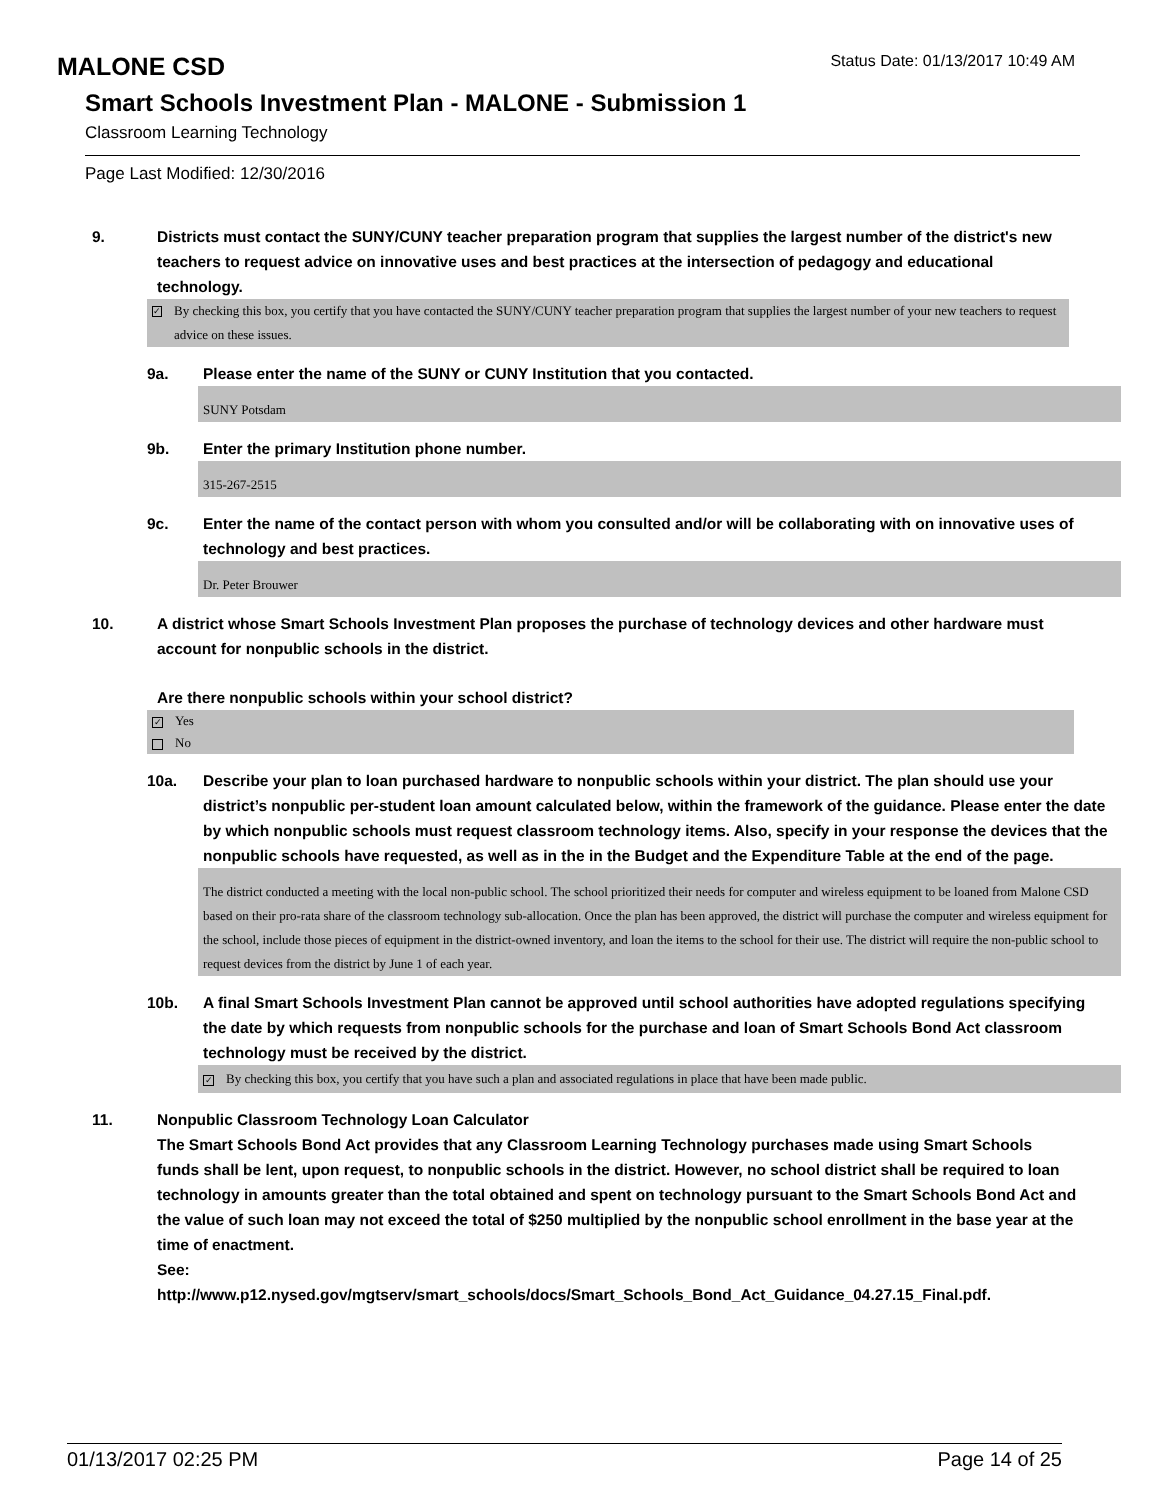MALONE CSD
Status Date: 01/13/2017 10:49 AM
Smart Schools Investment Plan - MALONE - Submission 1
Classroom Learning Technology
Page Last Modified: 12/30/2016
9. Districts must contact the SUNY/CUNY teacher preparation program that supplies the largest number of the district's new teachers to request advice on innovative uses and best practices at the intersection of pedagogy and educational technology.
✓ By checking this box, you certify that you have contacted the SUNY/CUNY teacher preparation program that supplies the largest number of your new teachers to request advice on these issues.
9a. Please enter the name of the SUNY or CUNY Institution that you contacted.
SUNY Potsdam
9b. Enter the primary Institution phone number.
315-267-2515
9c. Enter the name of the contact person with whom you consulted and/or will be collaborating with on innovative uses of technology and best practices.
Dr. Peter Brouwer
10. A district whose Smart Schools Investment Plan proposes the purchase of technology devices and other hardware must account for nonpublic schools in the district.
Are there nonpublic schools within your school district?
✓ Yes
No
10a. Describe your plan to loan purchased hardware to nonpublic schools within your district. The plan should use your district’s nonpublic per-student loan amount calculated below, within the framework of the guidance. Please enter the date by which nonpublic schools must request classroom technology items. Also, specify in your response the devices that the nonpublic schools have requested, as well as in the in the Budget and the Expenditure Table at the end of the page.
The district conducted a meeting with the local non-public school. The school prioritized their needs for computer and wireless equipment to be loaned from Malone CSD based on their pro-rata share of the classroom technology sub-allocation. Once the plan has been approved, the district will purchase the computer and wireless equipment for the school, include those pieces of equipment in the district-owned inventory, and loan the items to the school for their use. The district will require the non-public school to request devices from the district by June 1 of each year.
10b. A final Smart Schools Investment Plan cannot be approved until school authorities have adopted regulations specifying the date by which requests from nonpublic schools for the purchase and loan of Smart Schools Bond Act classroom technology must be received by the district.
✓ By checking this box, you certify that you have such a plan and associated regulations in place that have been made public.
11. Nonpublic Classroom Technology Loan Calculator
The Smart Schools Bond Act provides that any Classroom Learning Technology purchases made using Smart Schools funds shall be lent, upon request, to nonpublic schools in the district. However, no school district shall be required to loan technology in amounts greater than the total obtained and spent on technology pursuant to the Smart Schools Bond Act and the value of such loan may not exceed the total of $250 multiplied by the nonpublic school enrollment in the base year at the time of enactment.
See:
http://www.p12.nysed.gov/mgtserv/smart_schools/docs/Smart_Schools_Bond_Act_Guidance_04.27.15_Final.pdf.
01/13/2017 02:25 PM Page 14 of 25